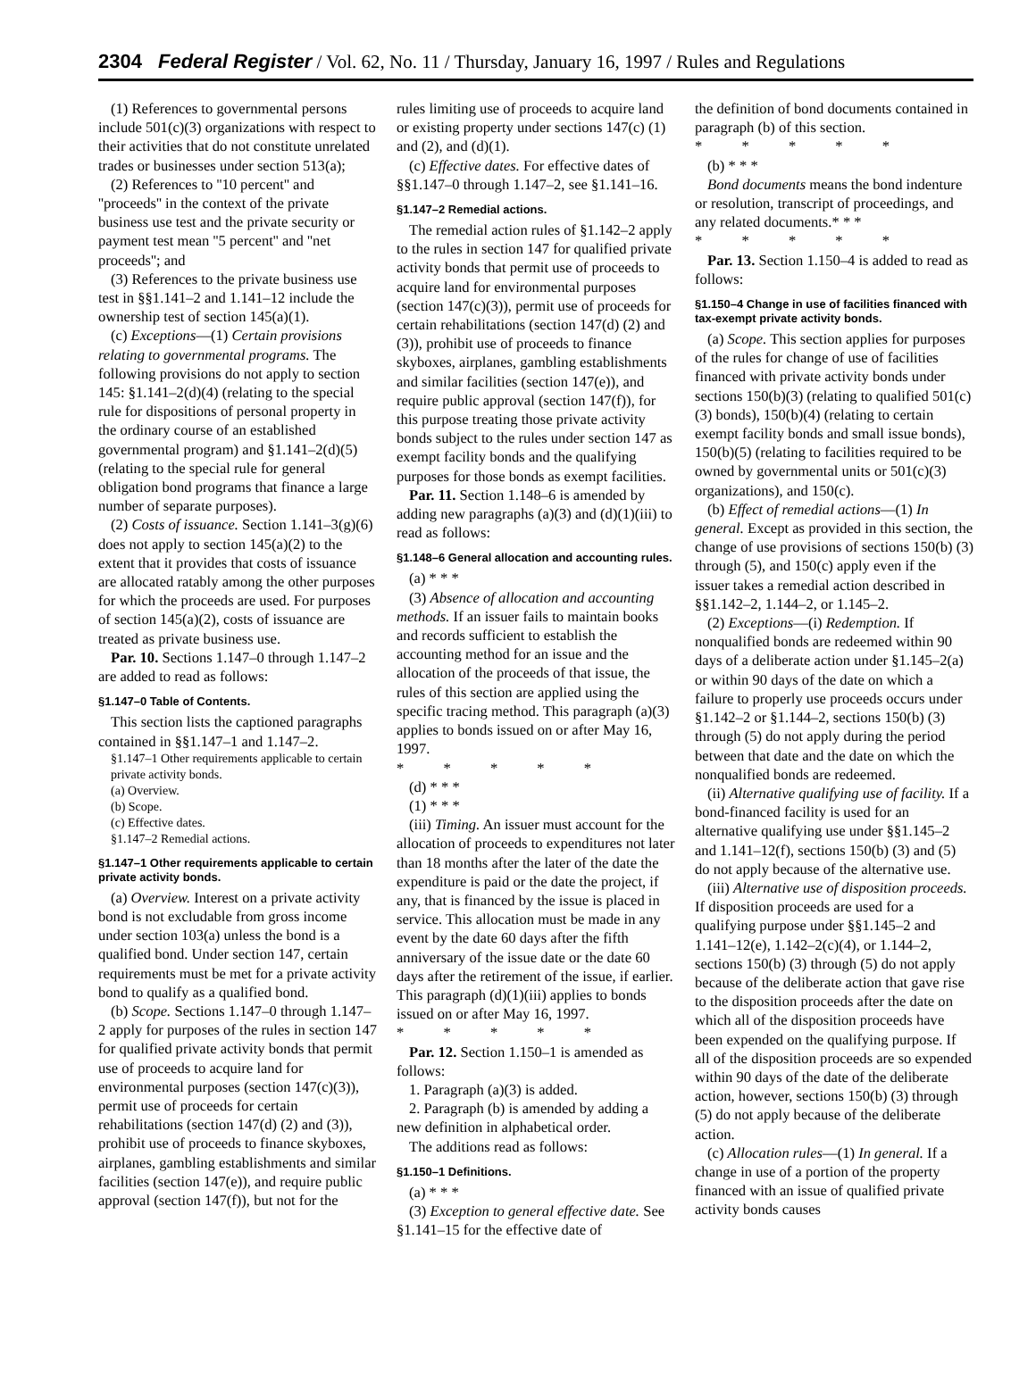2304 Federal Register / Vol. 62, No. 11 / Thursday, January 16, 1997 / Rules and Regulations
(1) References to governmental persons include 501(c)(3) organizations with respect to their activities that do not constitute unrelated trades or businesses under section 513(a);
(2) References to ''10 percent'' and ''proceeds'' in the context of the private business use test and the private security or payment test mean ''5 percent'' and ''net proceeds''; and
(3) References to the private business use test in §§1.141–2 and 1.141–12 include the ownership test of section 145(a)(1).
(c) Exceptions—(1) Certain provisions relating to governmental programs. The following provisions do not apply to section 145: §1.141–2(d)(4) (relating to the special rule for dispositions of personal property in the ordinary course of an established governmental program) and §1.141–2(d)(5) (relating to the special rule for general obligation bond programs that finance a large number of separate purposes).
(2) Costs of issuance. Section 1.141–3(g)(6) does not apply to section 145(a)(2) to the extent that it provides that costs of issuance are allocated ratably among the other purposes for which the proceeds are used. For purposes of section 145(a)(2), costs of issuance are treated as private business use.
Par. 10. Sections 1.147–0 through 1.147–2 are added to read as follows:
§1.147–0 Table of Contents.
This section lists the captioned paragraphs contained in §§1.147–1 and 1.147–2.
§1.147–1 Other requirements applicable to certain private activity bonds.
(a) Overview.
(b) Scope.
(c) Effective dates.
§1.147–2 Remedial actions.
§1.147–1 Other requirements applicable to certain private activity bonds.
(a) Overview. Interest on a private activity bond is not excludable from gross income under section 103(a) unless the bond is a qualified bond. Under section 147, certain requirements must be met for a private activity bond to qualify as a qualified bond.
(b) Scope. Sections 1.147–0 through 1.147–2 apply for purposes of the rules in section 147 for qualified private activity bonds that permit use of proceeds to acquire land for environmental purposes (section 147(c)(3)), permit use of proceeds for certain rehabilitations (section 147(d) (2) and (3)), prohibit use of proceeds to finance skyboxes, airplanes, gambling establishments and similar facilities (section 147(e)), and require public approval (section 147(f)), but not for the
rules limiting use of proceeds to acquire land or existing property under sections 147(c) (1) and (2), and (d)(1).
(c) Effective dates. For effective dates of §§1.147–0 through 1.147–2, see §1.141–16.
§1.147–2 Remedial actions.
The remedial action rules of §1.142–2 apply to the rules in section 147 for qualified private activity bonds that permit use of proceeds to acquire land for environmental purposes (section 147(c)(3)), permit use of proceeds for certain rehabilitations (section 147(d) (2) and (3)), prohibit use of proceeds to finance skyboxes, airplanes, gambling establishments and similar facilities (section 147(e)), and require public approval (section 147(f)), for this purpose treating those private activity bonds subject to the rules under section 147 as exempt facility bonds and the qualifying purposes for those bonds as exempt facilities.
Par. 11. Section 1.148–6 is amended by adding new paragraphs (a)(3) and (d)(1)(iii) to read as follows:
§1.148–6 General allocation and accounting rules.
(a) * * *
(3) Absence of allocation and accounting methods. If an issuer fails to maintain books and records sufficient to establish the accounting method for an issue and the allocation of the proceeds of that issue, the rules of this section are applied using the specific tracing method. This paragraph (a)(3) applies to bonds issued on or after May 16, 1997.
* * * * *
(d) * * *
(1) * * *
(iii) Timing. An issuer must account for the allocation of proceeds to expenditures not later than 18 months after the later of the date the expenditure is paid or the date the project, if any, that is financed by the issue is placed in service. This allocation must be made in any event by the date 60 days after the fifth anniversary of the issue date or the date 60 days after the retirement of the issue, if earlier. This paragraph (d)(1)(iii) applies to bonds issued on or after May 16, 1997.
* * * * *
Par. 12. Section 1.150–1 is amended as follows:
1. Paragraph (a)(3) is added.
2. Paragraph (b) is amended by adding a new definition in alphabetical order.
The additions read as follows:
§1.150–1 Definitions.
(a) * * *
(3) Exception to general effective date. See §1.141–15 for the effective date of
the definition of bond documents contained in paragraph (b) of this section.
* * * * *
(b) * * *
Bond documents means the bond indenture or resolution, transcript of proceedings, and any related documents.* * *
* * * * *
Par. 13. Section 1.150–4 is added to read as follows:
§1.150–4 Change in use of facilities financed with tax-exempt private activity bonds.
(a) Scope. This section applies for purposes of the rules for change of use of facilities financed with private activity bonds under sections 150(b)(3) (relating to qualified 501(c)(3) bonds), 150(b)(4) (relating to certain exempt facility bonds and small issue bonds), 150(b)(5) (relating to facilities required to be owned by governmental units or 501(c)(3) organizations), and 150(c).
(b) Effect of remedial actions—(1) In general. Except as provided in this section, the change of use provisions of sections 150(b) (3) through (5), and 150(c) apply even if the issuer takes a remedial action described in §§1.142–2, 1.144–2, or 1.145–2.
(2) Exceptions—(i) Redemption. If nonqualified bonds are redeemed within 90 days of a deliberate action under §1.145–2(a) or within 90 days of the date on which a failure to properly use proceeds occurs under §1.142–2 or §1.144–2, sections 150(b) (3) through (5) do not apply during the period between that date and the date on which the nonqualified bonds are redeemed.
(ii) Alternative qualifying use of facility. If a bond-financed facility is used for an alternative qualifying use under §§1.145–2 and 1.141–12(f), sections 150(b) (3) and (5) do not apply because of the alternative use.
(iii) Alternative use of disposition proceeds. If disposition proceeds are used for a qualifying purpose under §§1.145–2 and 1.141–12(e), 1.142–2(c)(4), or 1.144–2, sections 150(b) (3) through (5) do not apply because of the deliberate action that gave rise to the disposition proceeds after the date on which all of the disposition proceeds have been expended on the qualifying purpose. If all of the disposition proceeds are so expended within 90 days of the date of the deliberate action, however, sections 150(b) (3) through (5) do not apply because of the deliberate action.
(c) Allocation rules—(1) In general. If a change in use of a portion of the property financed with an issue of qualified private activity bonds causes